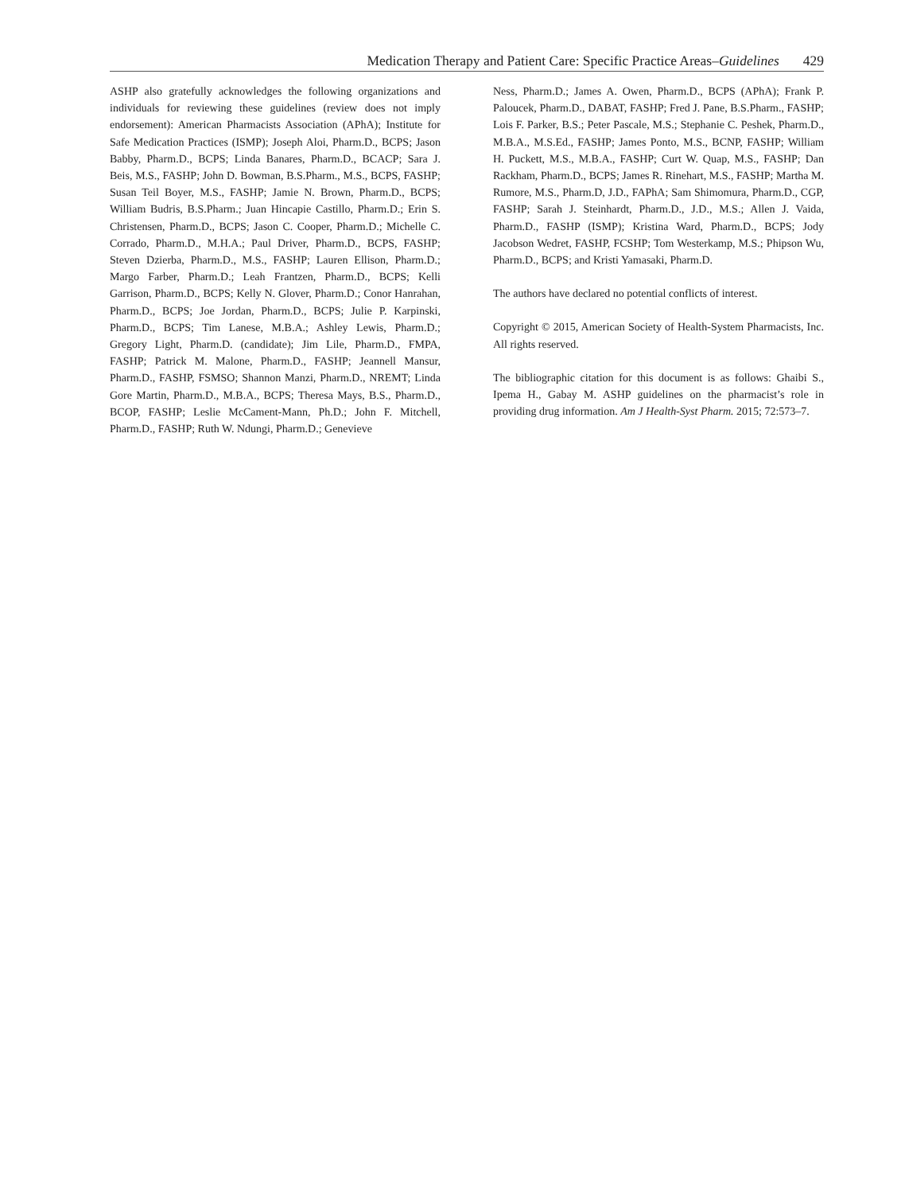Medication Therapy and Patient Care: Specific Practice Areas–Guidelines 429
ASHP also gratefully acknowledges the following organizations and individuals for reviewing these guidelines (review does not imply endorsement): American Pharmacists Association (APhA); Institute for Safe Medication Practices (ISMP); Joseph Aloi, Pharm.D., BCPS; Jason Babby, Pharm.D., BCPS; Linda Banares, Pharm.D., BCACP; Sara J. Beis, M.S., FASHP; John D. Bowman, B.S.Pharm., M.S., BCPS, FASHP; Susan Teil Boyer, M.S., FASHP; Jamie N. Brown, Pharm.D., BCPS; William Budris, B.S.Pharm.; Juan Hincapie Castillo, Pharm.D.; Erin S. Christensen, Pharm.D., BCPS; Jason C. Cooper, Pharm.D.; Michelle C. Corrado, Pharm.D., M.H.A.; Paul Driver, Pharm.D., BCPS, FASHP; Steven Dzierba, Pharm.D., M.S., FASHP; Lauren Ellison, Pharm.D.; Margo Farber, Pharm.D.; Leah Frantzen, Pharm.D., BCPS; Kelli Garrison, Pharm.D., BCPS; Kelly N. Glover, Pharm.D.; Conor Hanrahan, Pharm.D., BCPS; Joe Jordan, Pharm.D., BCPS; Julie P. Karpinski, Pharm.D., BCPS; Tim Lanese, M.B.A.; Ashley Lewis, Pharm.D.; Gregory Light, Pharm.D. (candidate); Jim Lile, Pharm.D., FMPA, FASHP; Patrick M. Malone, Pharm.D., FASHP; Jeannell Mansur, Pharm.D., FASHP, FSMSO; Shannon Manzi, Pharm.D., NREMT; Linda Gore Martin, Pharm.D., M.B.A., BCPS; Theresa Mays, B.S., Pharm.D., BCOP, FASHP; Leslie McCament-Mann, Ph.D.; John F. Mitchell, Pharm.D., FASHP; Ruth W. Ndungi, Pharm.D.; Genevieve
Ness, Pharm.D.; James A. Owen, Pharm.D., BCPS (APhA); Frank P. Paloucek, Pharm.D., DABAT, FASHP; Fred J. Pane, B.S.Pharm., FASHP; Lois F. Parker, B.S.; Peter Pascale, M.S.; Stephanie C. Peshek, Pharm.D., M.B.A., M.S.Ed., FASHP; James Ponto, M.S., BCNP, FASHP; William H. Puckett, M.S., M.B.A., FASHP; Curt W. Quap, M.S., FASHP; Dan Rackham, Pharm.D., BCPS; James R. Rinehart, M.S., FASHP; Martha M. Rumore, M.S., Pharm.D, J.D., FAPhA; Sam Shimomura, Pharm.D., CGP, FASHP; Sarah J. Steinhardt, Pharm.D., J.D., M.S.; Allen J. Vaida, Pharm.D., FASHP (ISMP); Kristina Ward, Pharm.D., BCPS; Jody Jacobson Wedret, FASHP, FCSHP; Tom Westerkamp, M.S.; Phipson Wu, Pharm.D., BCPS; and Kristi Yamasaki, Pharm.D.
The authors have declared no potential conflicts of interest.
Copyright © 2015, American Society of Health-System Pharma­cists, Inc. All rights reserved.
The bibliographic citation for this document is as follows: Ghaibi S., Ipema H., Gabay M. ASHP guidelines on the pharmacist’s role in providing drug information. Am J Health-Syst Pharm. 2015; 72:573–7.